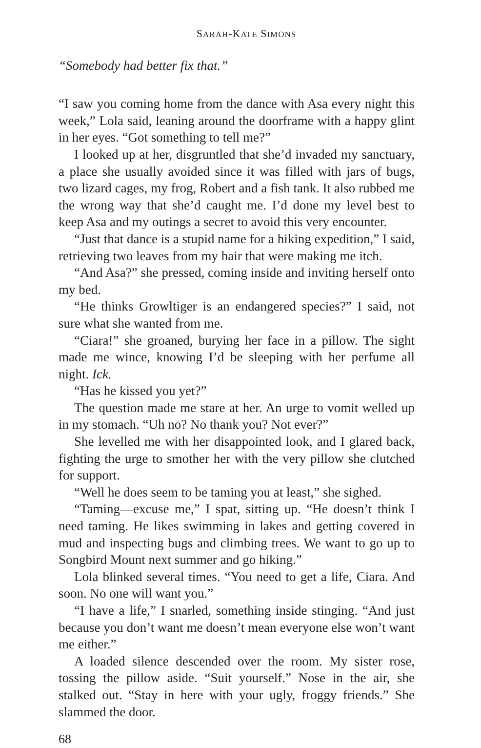SARAH-KATE SIMONS
“Somebody had better fix that.”
“I saw you coming home from the dance with Asa every night this week,” Lola said, leaning around the doorframe with a happy glint in her eyes. “Got something to tell me?”
I looked up at her, disgruntled that she’d invaded my sanctuary, a place she usually avoided since it was filled with jars of bugs, two lizard cages, my frog, Robert and a fish tank. It also rubbed me the wrong way that she’d caught me. I’d done my level best to keep Asa and my outings a secret to avoid this very encounter.
“Just that dance is a stupid name for a hiking expedition,” I said, retrieving two leaves from my hair that were making me itch.
“And Asa?” she pressed, coming inside and inviting herself onto my bed.
“He thinks Growltiger is an endangered species?” I said, not sure what she wanted from me.
“Ciara!” she groaned, burying her face in a pillow. The sight made me wince, knowing I’d be sleeping with her perfume all night. Ick.
“Has he kissed you yet?”
The question made me stare at her. An urge to vomit welled up in my stomach. “Uh no? No thank you? Not ever?”
She levelled me with her disappointed look, and I glared back, fighting the urge to smother her with the very pillow she clutched for support.
“Well he does seem to be taming you at least,” she sighed.
“Taming—excuse me,” I spat, sitting up. “He doesn’t think I need taming. He likes swimming in lakes and getting covered in mud and inspecting bugs and climbing trees. We want to go up to Songbird Mount next summer and go hiking.”
Lola blinked several times. “You need to get a life, Ciara. And soon. No one will want you.”
“I have a life,” I snarled, something inside stinging. “And just because you don’t want me doesn’t mean everyone else won’t want me either.”
A loaded silence descended over the room. My sister rose, tossing the pillow aside. “Suit yourself.” Nose in the air, she stalked out. “Stay in here with your ugly, froggy friends.” She slammed the door.
68